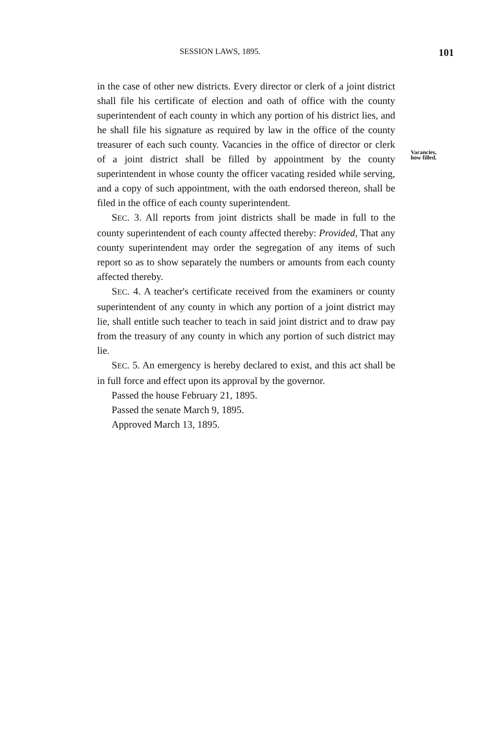SESSION LAWS, 1895. 101
in the case of other new districts. Every director or clerk of a joint district shall file his certificate of election and oath of office with the county superintendent of each county in which any portion of his district lies, and he shall file his signature as required by law in the office of the county treasurer of each such county. Vacancies in the office of director or clerk of a joint district shall be filled by appointment by the county superintendent in whose county the officer vacating resided while serving, and a copy of such appointment, with the oath endorsed thereon, shall be filed in the office of each county superintendent.
SEC. 3. All reports from joint districts shall be made in full to the county superintendent of each county affected thereby: Provided, That any county superintendent may order the segregation of any items of such report so as to show separately the numbers or amounts from each county affected thereby.
SEC. 4. A teacher's certificate received from the examiners or county superintendent of any county in which any portion of a joint district may lie, shall entitle such teacher to teach in said joint district and to draw pay from the treasury of any county in which any portion of such district may lie.
SEC. 5. An emergency is hereby declared to exist, and this act shall be in full force and effect upon its approval by the governor.
Passed the house February 21, 1895.
Passed the senate March 9, 1895.
Approved March 13, 1895.
Vacancies,
how filled.